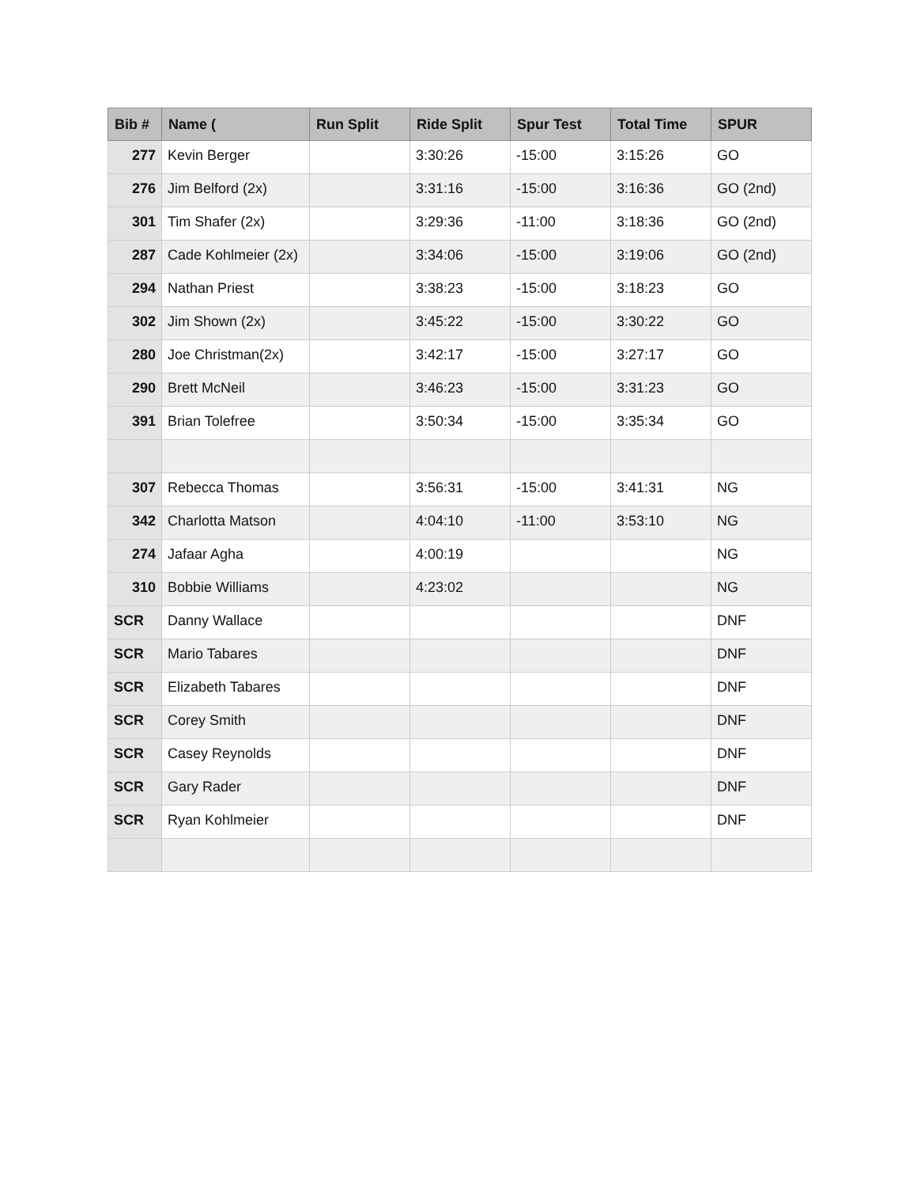| Bib # | Name ( | Run Split | Ride Split | Spur Test | Total Time | SPUR |
| --- | --- | --- | --- | --- | --- | --- |
| 277 | Kevin Berger | | 3:30:26 | -15:00 | 3:15:26 | GO |
| 276 | Jim Belford (2x) | | 3:31:16 | -15:00 | 3:16:36 | GO (2nd) |
| 301 | Tim Shafer (2x) | | 3:29:36 | -11:00 | 3:18:36 | GO (2nd) |
| 287 | Cade Kohlmeier (2x) | | 3:34:06 | -15:00 | 3:19:06 | GO (2nd) |
| 294 | Nathan Priest | | 3:38:23 | -15:00 | 3:18:23 | GO |
| 302 | Jim Shown (2x) | | 3:45:22 | -15:00 | 3:30:22 | GO |
| 280 | Joe Christman(2x) | | 3:42:17 | -15:00 | 3:27:17 | GO |
| 290 | Brett McNeil | | 3:46:23 | -15:00 | 3:31:23 | GO |
| 391 | Brian Tolefree | | 3:50:34 | -15:00 | 3:35:34 | GO |
| 307 | Rebecca Thomas | | 3:56:31 | -15:00 | 3:41:31 | NG |
| 342 | Charlotta Matson | | 4:04:10 | -11:00 | 3:53:10 | NG |
| 274 | Jafaar Agha | | 4:00:19 | | | NG |
| 310 | Bobbie Williams | | 4:23:02 | | | NG |
| SCR | Danny Wallace | | | | | DNF |
| SCR | Mario Tabares | | | | | DNF |
| SCR | Elizabeth Tabares | | | | | DNF |
| SCR | Corey Smith | | | | | DNF |
| SCR | Casey Reynolds | | | | | DNF |
| SCR | Gary Rader | | | | | DNF |
| SCR | Ryan Kohlmeier | | | | | DNF |